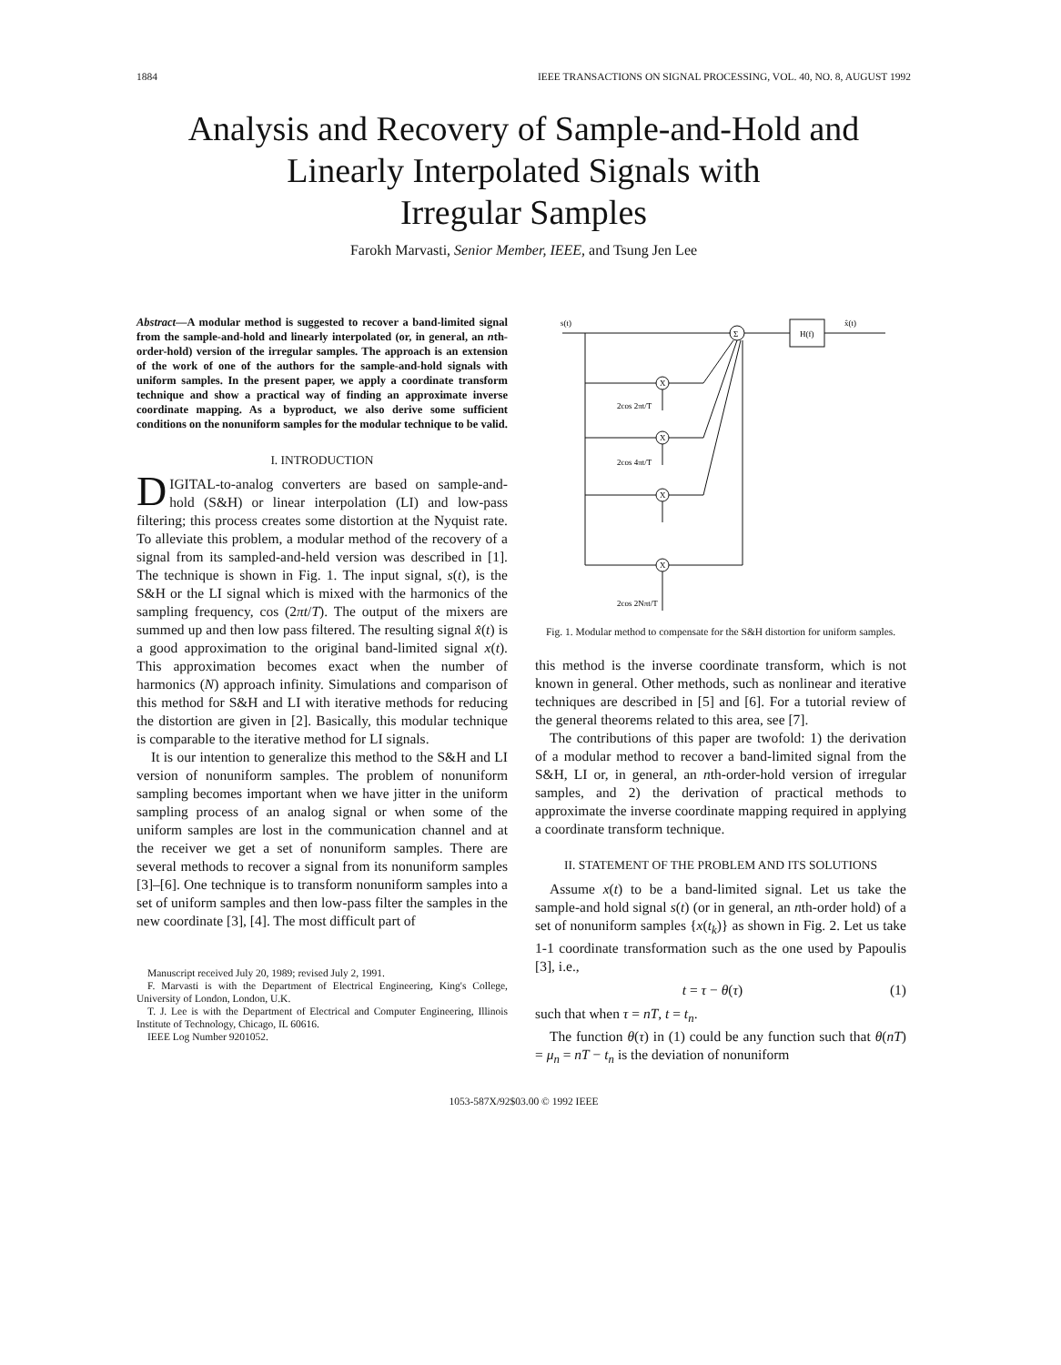1884 IEEE TRANSACTIONS ON SIGNAL PROCESSING, VOL. 40, NO. 8, AUGUST 1992
Analysis and Recovery of Sample-and-Hold and
Linearly Interpolated Signals with
Irregular Samples
Farokh Marvasti, Senior Member, IEEE, and Tsung Jen Lee
Abstract—A modular method is suggested to recover a band-limited signal from the sample-and-hold and linearly interpolated (or, in general, an nth-order-hold) version of the irregular samples. The approach is an extension of the work of one of the authors for the sample-and-hold signals with uniform samples. In the present paper, we apply a coordinate transform technique and show a practical way of finding an approximate inverse coordinate mapping. As a byproduct, we also derive some sufficient conditions on the nonuniform samples for the modular technique to be valid.
I. INTRODUCTION
DIGITAL-to-analog converters are based on sample-and-hold (S&H) or linear interpolation (LI) and low-pass filtering; this process creates some distortion at the Nyquist rate. To alleviate this problem, a modular method of the recovery of a signal from its sampled-and-held version was described in [1]. The technique is shown in Fig. 1. The input signal, s(t), is the S&H or the LI signal which is mixed with the harmonics of the sampling frequency, cos (2πt/T). The output of the mixers are summed up and then low pass filtered. The resulting signal x̂(t) is a good approximation to the original band-limited signal x(t). This approximation becomes exact when the number of harmonics (N) approach infinity. Simulations and comparison of this method for S&H and LI with iterative methods for reducing the distortion are given in [2]. Basically, this modular technique is comparable to the iterative method for LI signals.
It is our intention to generalize this method to the S&H and LI version of nonuniform samples. The problem of nonuniform sampling becomes important when we have jitter in the uniform sampling process of an analog signal or when some of the uniform samples are lost in the communication channel and at the receiver we get a set of nonuniform samples. There are several methods to recover a signal from its nonuniform samples [3]–[6]. One technique is to transform nonuniform samples into a set of uniform samples and then low-pass filter the samples in the new coordinate [3], [4]. The most difficult part of
Manuscript received July 20, 1989; revised July 2, 1991.
F. Marvasti is with the Department of Electrical Engineering, King's College, University of London, London, U.K.
T. J. Lee is with the Department of Electrical and Computer Engineering, Illinois Institute of Technology, Chicago, IL 60616.
IEEE Log Number 9201052.
s(t)
Σ
H(f)
x̂(t)
X
X
X
X
2cos 2πt/T
2cos 4πt/T
2cos 2Nπt/T
Fig. 1. Modular method to compensate for the S&H distortion for uniform samples.
this method is the inverse coordinate transform, which is not known in general. Other methods, such as nonlinear and iterative techniques are described in [5] and [6]. For a tutorial review of the general theorems related to this area, see [7].
The contributions of this paper are twofold: 1) the derivation of a modular method to recover a band-limited signal from the S&H, LI or, in general, an nth-order-hold version of irregular samples, and 2) the derivation of practical methods to approximate the inverse coordinate mapping required in applying a coordinate transform technique.
II. STATEMENT OF THE PROBLEM AND ITS SOLUTIONS
Assume x(t) to be a band-limited signal. Let us take the sample-and hold signal s(t) (or in general, an nth-order hold) of a set of nonuniform samples {x(t<sub>k</sub>)} as shown in Fig. 2. Let us take 1-1 coordinate transformation such as the one used by Papoulis [3], i.e.,
t = τ − θ(τ) (1)
such that when τ = nT, t = t<sub>n</sub>.
The function θ(τ) in (1) could be any function such that θ(nT) = μ<sub>n</sub> = nT − t<sub>n</sub> is the deviation of nonuniform
1053-587X/92$03.00 © 1992 IEEE